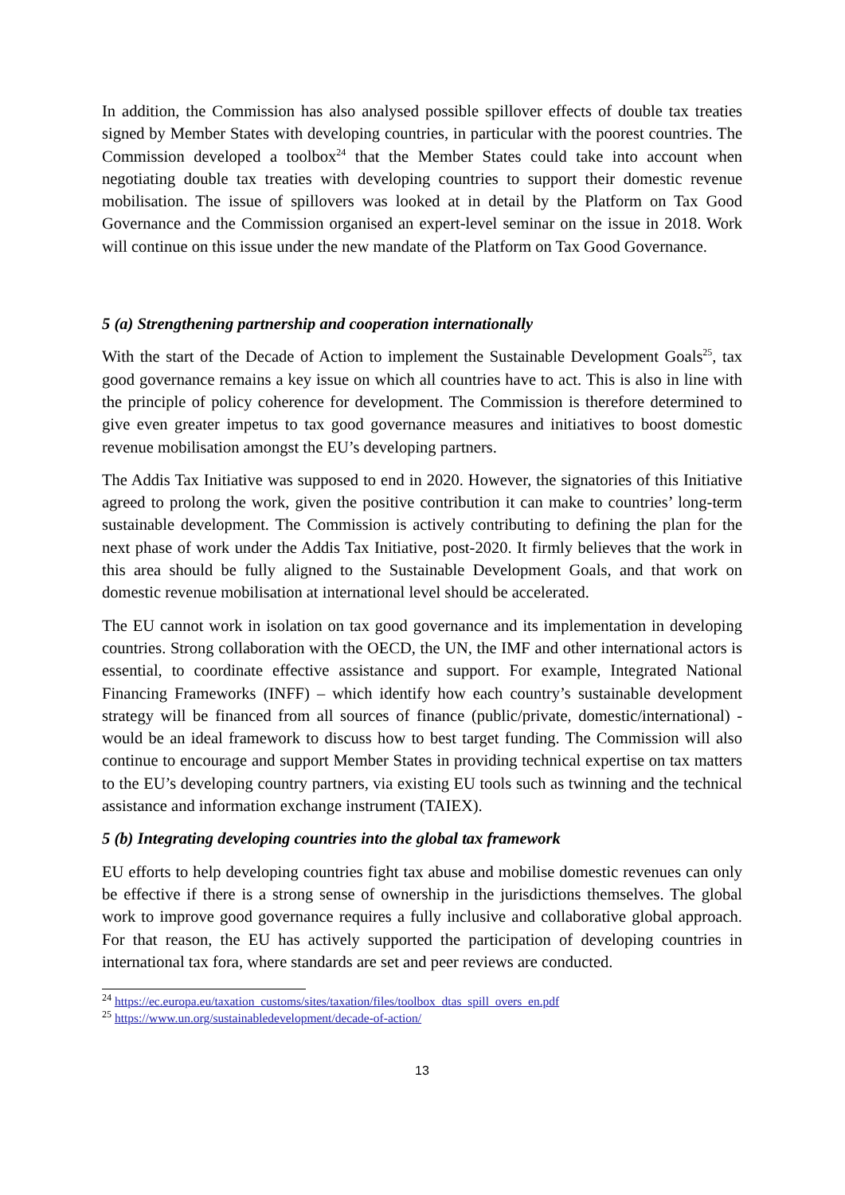In addition, the Commission has also analysed possible spillover effects of double tax treaties signed by Member States with developing countries, in particular with the poorest countries. The Commission developed a toolbox<sup>24</sup> that the Member States could take into account when negotiating double tax treaties with developing countries to support their domestic revenue mobilisation. The issue of spillovers was looked at in detail by the Platform on Tax Good Governance and the Commission organised an expert-level seminar on the issue in 2018. Work will continue on this issue under the new mandate of the Platform on Tax Good Governance.
5 (a) Strengthening partnership and cooperation internationally
With the start of the Decade of Action to implement the Sustainable Development Goals<sup>25</sup>, tax good governance remains a key issue on which all countries have to act. This is also in line with the principle of policy coherence for development. The Commission is therefore determined to give even greater impetus to tax good governance measures and initiatives to boost domestic revenue mobilisation amongst the EU’s developing partners.
The Addis Tax Initiative was supposed to end in 2020. However, the signatories of this Initiative agreed to prolong the work, given the positive contribution it can make to countries’ long-term sustainable development. The Commission is actively contributing to defining the plan for the next phase of work under the Addis Tax Initiative, post-2020. It firmly believes that the work in this area should be fully aligned to the Sustainable Development Goals, and that work on domestic revenue mobilisation at international level should be accelerated.
The EU cannot work in isolation on tax good governance and its implementation in developing countries. Strong collaboration with the OECD, the UN, the IMF and other international actors is essential, to coordinate effective assistance and support. For example, Integrated National Financing Frameworks (INFF) – which identify how each country’s sustainable development strategy will be financed from all sources of finance (public/private, domestic/international) - would be an ideal framework to discuss how to best target funding. The Commission will also continue to encourage and support Member States in providing technical expertise on tax matters to the EU’s developing country partners, via existing EU tools such as twinning and the technical assistance and information exchange instrument (TAIEX).
5 (b) Integrating developing countries into the global tax framework
EU efforts to help developing countries fight tax abuse and mobilise domestic revenues can only be effective if there is a strong sense of ownership in the jurisdictions themselves. The global work to improve good governance requires a fully inclusive and collaborative global approach. For that reason, the EU has actively supported the participation of developing countries in international tax fora, where standards are set and peer reviews are conducted.
<sup>24</sup> https://ec.europa.eu/taxation_customs/sites/taxation/files/toolbox_dtas_spill_overs_en.pdf
<sup>25</sup> https://www.un.org/sustainabledevelopment/decade-of-action/
13